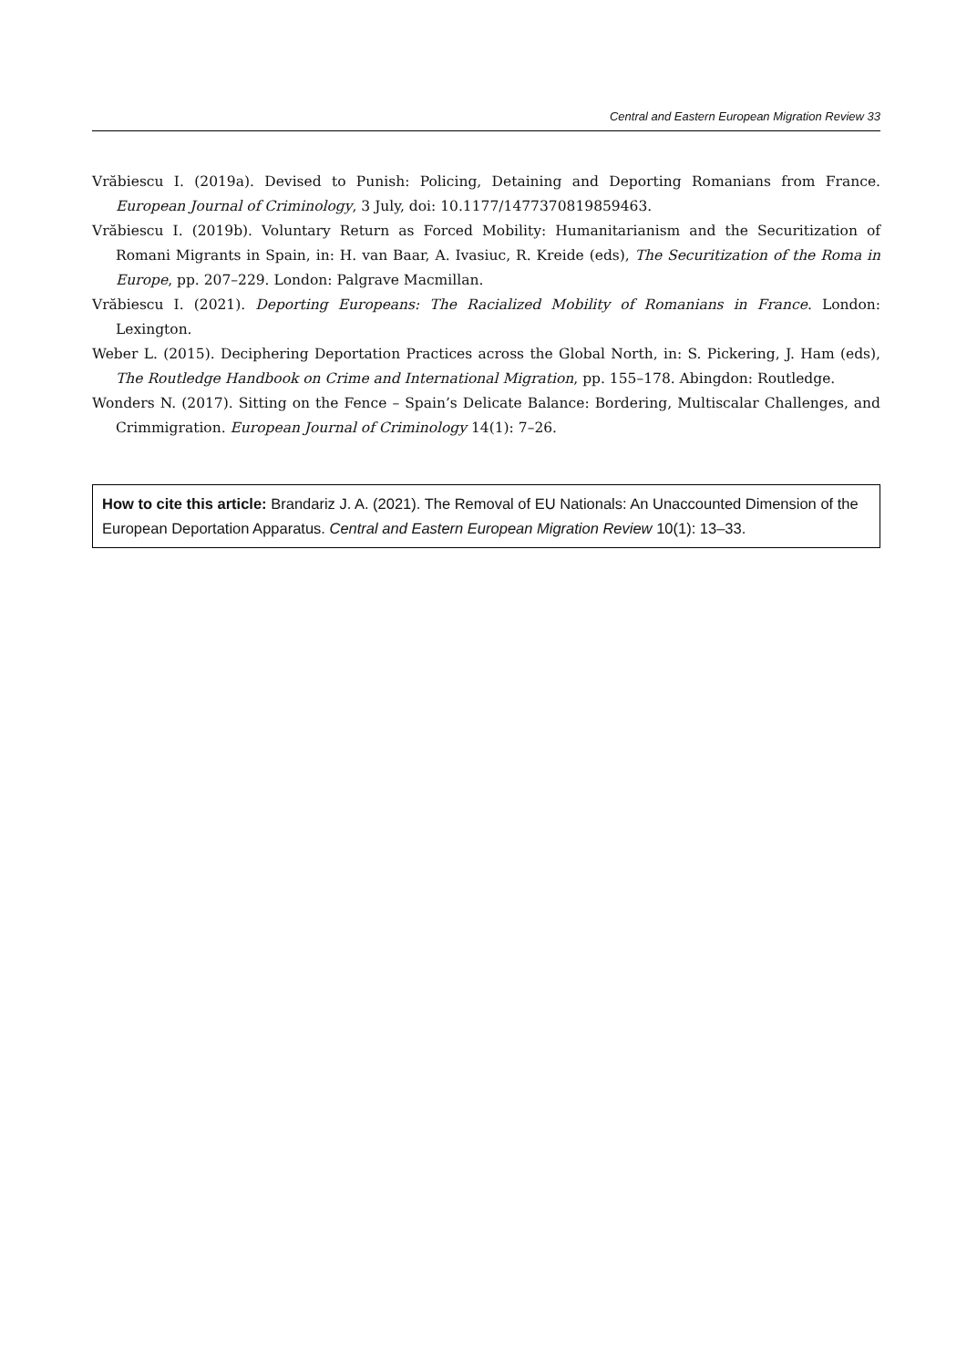Central and Eastern European Migration Review 33
Vrăbiescu I. (2019a). Devised to Punish: Policing, Detaining and Deporting Romanians from France. European Journal of Criminology, 3 July, doi: 10.1177/1477370819859463.
Vrăbiescu I. (2019b). Voluntary Return as Forced Mobility: Humanitarianism and the Securitization of Romani Migrants in Spain, in: H. van Baar, A. Ivasiuc, R. Kreide (eds), The Securitization of the Roma in Europe, pp. 207–229. London: Palgrave Macmillan.
Vrăbiescu I. (2021). Deporting Europeans: The Racialized Mobility of Romanians in France. London: Lexington.
Weber L. (2015). Deciphering Deportation Practices across the Global North, in: S. Pickering, J. Ham (eds), The Routledge Handbook on Crime and International Migration, pp. 155–178. Abingdon: Routledge.
Wonders N. (2017). Sitting on the Fence – Spain’s Delicate Balance: Bordering, Multiscalar Challenges, and Crimmigration. European Journal of Criminology 14(1): 7–26.
How to cite this article: Brandariz J. A. (2021). The Removal of EU Nationals: An Unaccounted Dimension of the European Deportation Apparatus. Central and Eastern European Migration Review 10(1): 13–33.